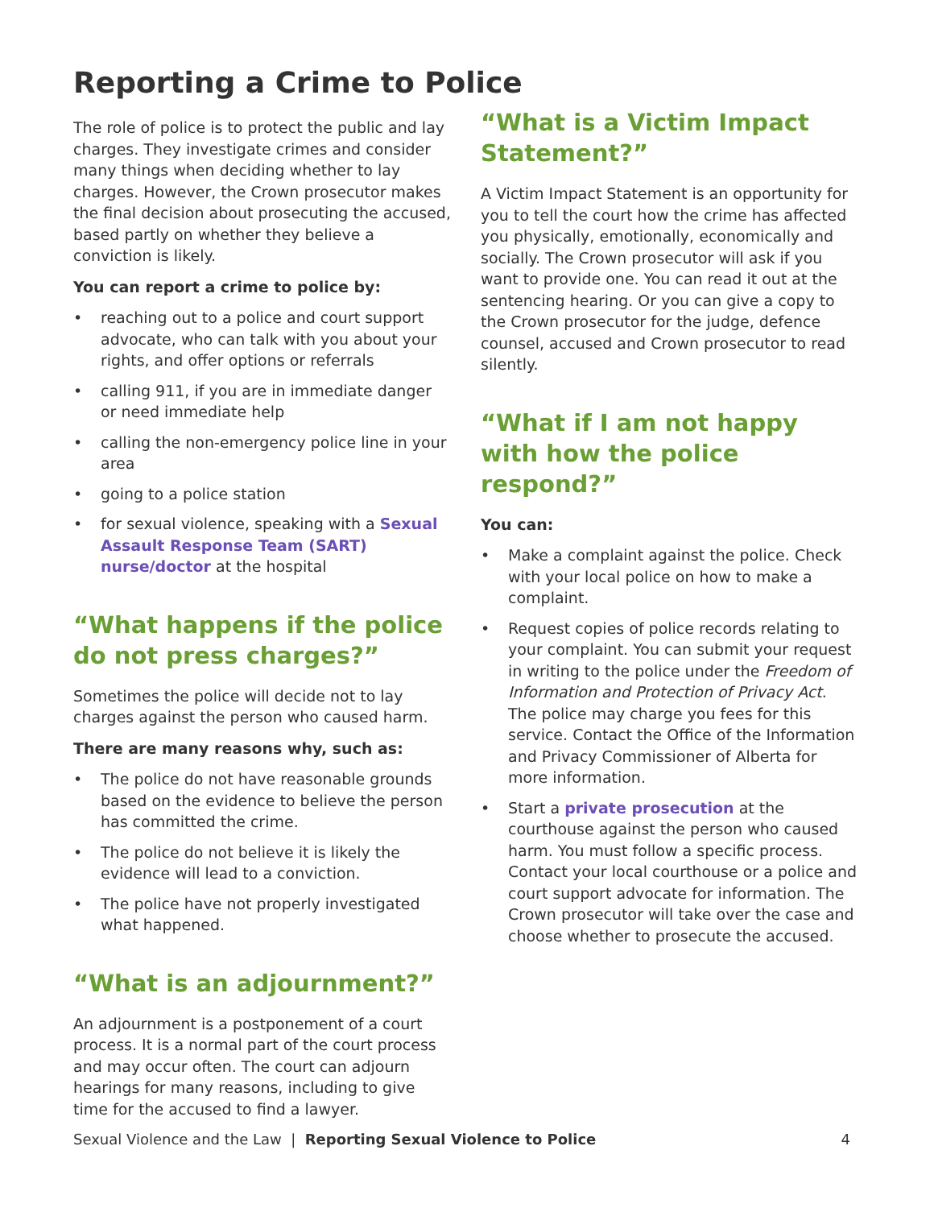Reporting a Crime to Police
The role of police is to protect the public and lay charges. They investigate crimes and consider many things when deciding whether to lay charges. However, the Crown prosecutor makes the final decision about prosecuting the accused, based partly on whether they believe a conviction is likely.
You can report a crime to police by:
• reaching out to a police and court support advocate, who can talk with you about your rights, and offer options or referrals
• calling 911, if you are in immediate danger or need immediate help
• calling the non-emergency police line in your area
• going to a police station
• for sexual violence, speaking with a Sexual Assault Response Team (SART) nurse/doctor at the hospital
“What happens if the police do not press charges?”
Sometimes the police will decide not to lay charges against the person who caused harm.
There are many reasons why, such as:
• The police do not have reasonable grounds based on the evidence to believe the person has committed the crime.
• The police do not believe it is likely the evidence will lead to a conviction.
• The police have not properly investigated what happened.
“What is an adjournment?”
An adjournment is a postponement of a court process. It is a normal part of the court process and may occur often. The court can adjourn hearings for many reasons, including to give time for the accused to find a lawyer.
“What is a Victim Impact Statement?”
A Victim Impact Statement is an opportunity for you to tell the court how the crime has affected you physically, emotionally, economically and socially. The Crown prosecutor will ask if you want to provide one. You can read it out at the sentencing hearing. Or you can give a copy to the Crown prosecutor for the judge, defence counsel, accused and Crown prosecutor to read silently.
“What if I am not happy with how the police respond?”
You can:
• Make a complaint against the police. Check with your local police on how to make a complaint.
• Request copies of police records relating to your complaint. You can submit your request in writing to the police under the Freedom of Information and Protection of Privacy Act. The police may charge you fees for this service. Contact the Office of the Information and Privacy Commissioner of Alberta for more information.
• Start a private prosecution at the courthouse against the person who caused harm. You must follow a specific process. Contact your local courthouse or a police and court support advocate for information. The Crown prosecutor will take over the case and choose whether to prosecute the accused.
Sexual Violence and the Law | Reporting Sexual Violence to Police 4